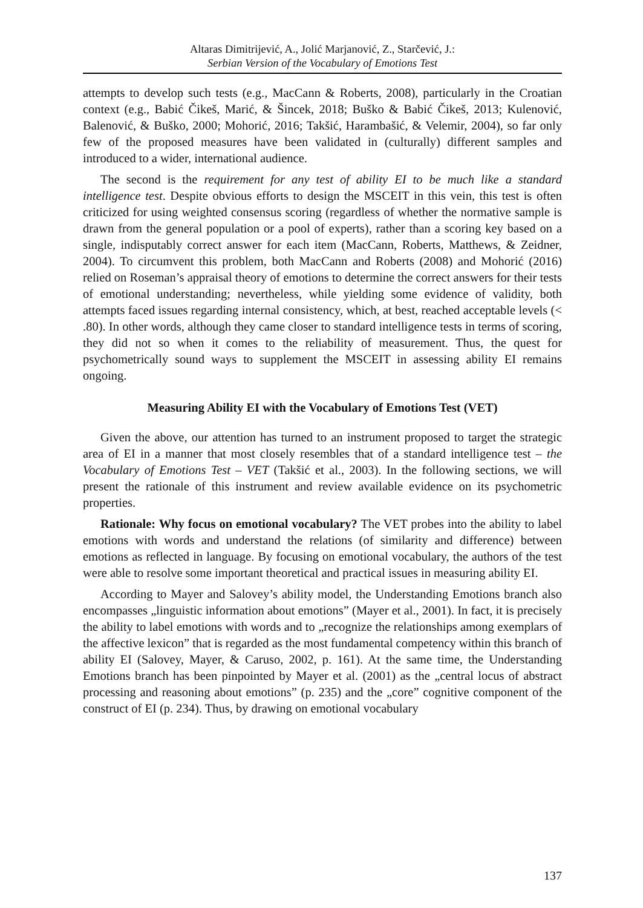Altaras Dimitrijević, A., Jolić Marjanović, Z., Starčević, J.:
Serbian Version of the Vocabulary of Emotions Test
attempts to develop such tests (e.g., MacCann & Roberts, 2008), particularly in the Croatian context (e.g., Babić Čikeš, Marić, & Šincek, 2018; Buško & Babić Čikeš, 2013; Kulenović, Balenović, & Buško, 2000; Mohorić, 2016; Takšić, Harambašić, & Velemir, 2004), so far only few of the proposed measures have been validated in (culturally) different samples and introduced to a wider, international audience.
The second is the requirement for any test of ability EI to be much like a standard intelligence test. Despite obvious efforts to design the MSCEIT in this vein, this test is often criticized for using weighted consensus scoring (regardless of whether the normative sample is drawn from the general population or a pool of experts), rather than a scoring key based on a single, indisputably correct answer for each item (MacCann, Roberts, Matthews, & Zeidner, 2004). To circumvent this problem, both MacCann and Roberts (2008) and Mohorić (2016) relied on Roseman’s appraisal theory of emotions to determine the correct answers for their tests of emotional understanding; nevertheless, while yielding some evidence of validity, both attempts faced issues regarding internal consistency, which, at best, reached acceptable levels (< .80). In other words, although they came closer to standard intelligence tests in terms of scoring, they did not so when it comes to the reliability of measurement. Thus, the quest for psychometrically sound ways to supplement the MSCEIT in assessing ability EI remains ongoing.
Measuring Ability EI with the Vocabulary of Emotions Test (VET)
Given the above, our attention has turned to an instrument proposed to target the strategic area of EI in a manner that most closely resembles that of a standard intelligence test – the Vocabulary of Emotions Test – VET (Takšić et al., 2003). In the following sections, we will present the rationale of this instrument and review available evidence on its psychometric properties.
Rationale: Why focus on emotional vocabulary? The VET probes into the ability to label emotions with words and understand the relations (of similarity and difference) between emotions as reflected in language. By focusing on emotional vocabulary, the authors of the test were able to resolve some important theoretical and practical issues in measuring ability EI.
According to Mayer and Salovey’s ability model, the Understanding Emotions branch also encompasses „linguistic information about emotions” (Mayer et al., 2001). In fact, it is precisely the ability to label emotions with words and to „recognize the relationships among exemplars of the affective lexicon” that is regarded as the most fundamental competency within this branch of ability EI (Salovey, Mayer, & Caruso, 2002, p. 161). At the same time, the Understanding Emotions branch has been pinpointed by Mayer et al. (2001) as the „central locus of abstract processing and reasoning about emotions” (p. 235) and the „core” cognitive component of the construct of EI (p. 234). Thus, by drawing on emotional vocabulary
137